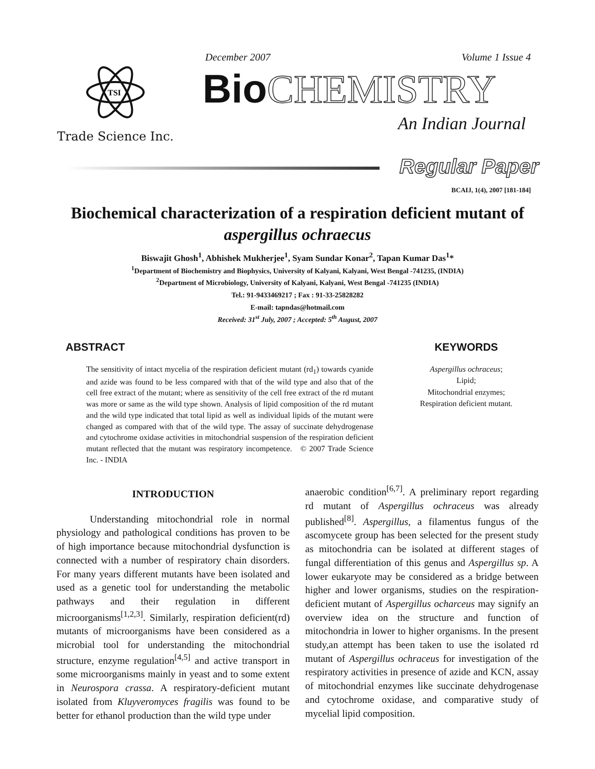TSI
Trade Science Inc.
December 2007 Volume 1 Issue 4
Bio CHEMISTRY
An Indian Journal
Regular Paper
BCAIJ, 1(4), 2007 [181-184]
Biochemical characterization of a respiration deficient mutant of aspergillus ochraecus
Biswajit Ghosh<sup>1</sup>, Abhishek Mukherjee<sup>1</sup>, Syam Sundar Konar<sup>2</sup>, Tapan Kumar Das<sup>1</sup>*
<sup>1</sup> Department of Biochemistry and Biophysics, University of Kalyani, Kalyani, West Bengal -741235, (INDIA)
<sup>2</sup> Department of Microbiology, University of Kalyani, Kalyani, West Bengal -741235 (INDIA)
Tel.: 91-9433469217 ; Fax : 91-33-25828282
E-mail: tapndas@hotmail.com
Received: 31<sup>st</sup> July, 2007 ; Accepted: 5<sup>th</sup> August, 2007
ABSTRACT
The sensitivity of intact mycelia of the respiration deficient mutant (rd<sub>1</sub>) towards cyanide and azide was found to be less compared with that of the wild type and also that of the cell free extract of the mutant; where as sensitivity of the cell free extract of the rd mutant was more or same as the wild type shown. Analysis of lipid composition of the rd mutant and the wild type indicated that total lipid as well as individual lipids of the mutant were changed as compared with that of the wild type. The assay of succinate dehydrogenase and cytochrome oxidase activities in mitochondrial suspension of the respiration deficient mutant reflected that the mutant was respiratory incompetence. © 2007 Trade Science Inc. - INDIA
KEYWORDS
Aspergillus ochraceus;
Lipid;
Mitochondrial enzymes;
Respiration deficient mutant.
INTRODUCTION
Understanding mitochondrial role in normal physiology and pathological conditions has proven to be of high importance because mitochondrial dysfunction is connected with a number of respiratory chain disorders. For many years different mutants have been isolated and used as a genetic tool for understanding the metabolic pathways and their regulation in different microorganisms<sup>[1,2,3]</sup>. Similarly, respiration deficient(rd) mutants of microorganisms have been considered as a microbial tool for understanding the mitochondrial structure, enzyme regulation<sup>[4,5]</sup> and active transport in some microorganisms mainly in yeast and to some extent in Neurospora crassa. A respiratory-deficient mutant isolated from Kluyveromyces fragilis was found to be better for ethanol production than the wild type under
anaerobic condition<sup>[6,7]</sup>. A preliminary report regarding rd mutant of Aspergillus ochraceus was already published<sup>[8]</sup>. Aspergillus, a filamentus fungus of the ascomycete group has been selected for the present study as mitochondria can be isolated at different stages of fungal differentiation of this genus and Aspergillus sp. A lower eukaryote may be considered as a bridge between higher and lower organisms, studies on the respiration-deficient mutant of Aspergillus ocharceus may signify an overview idea on the structure and function of mitochondria in lower to higher organisms. In the present study,an attempt has been taken to use the isolated rd mutant of Aspergillus ochraceus for investigation of the respiratory activities in presence of azide and KCN, assay of mitochondrial enzymes like succinate dehydrogenase and cytochrome oxidase, and comparative study of mycelial lipid composition.